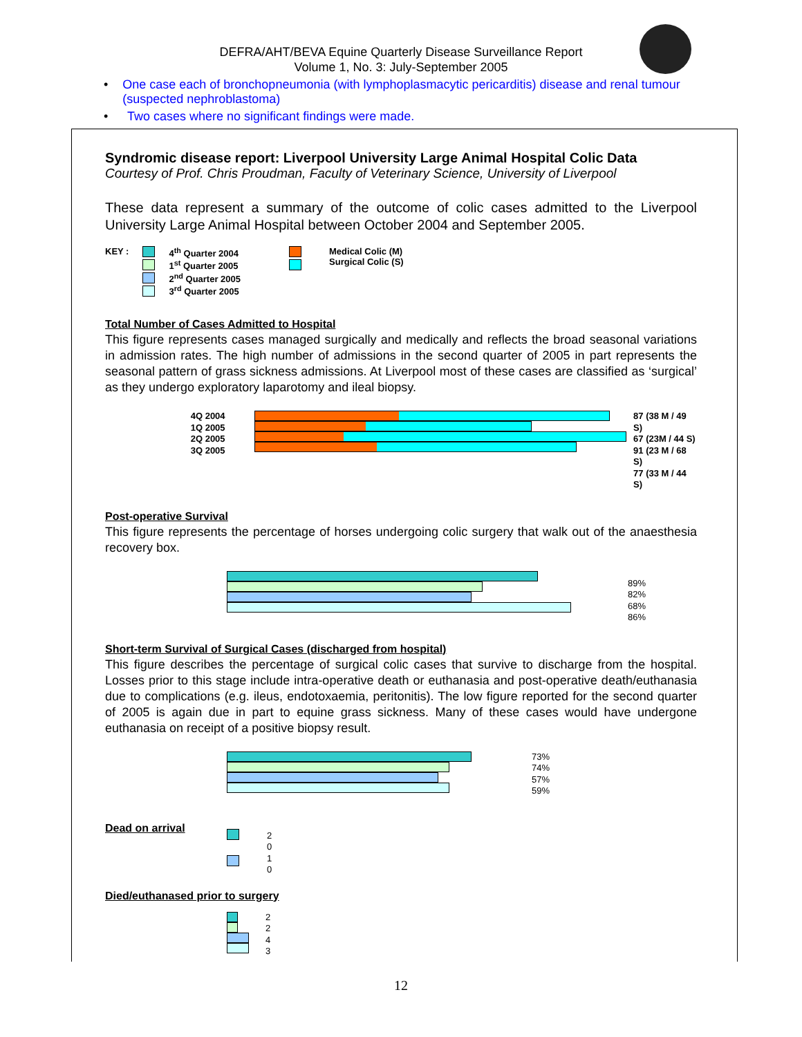DEFRA/AHT/BEVA Equine Quarterly Disease Surveillance Report
Volume 1, No. 3: July-September 2005
• One case each of bronchopneumonia (with lymphoplasmacytic pericarditis) disease and renal tumour (suspected nephroblastoma)
• Two cases where no significant findings were made.
Syndromic disease report: Liverpool University Large Animal Hospital Colic Data
Courtesy of Prof. Chris Proudman, Faculty of Veterinary Science, University of Liverpool
These data represent a summary of the outcome of colic cases admitted to the Liverpool University Large Animal Hospital between October 2004 and September 2005.
KEY :
4<sup>th</sup> Quarter 2004
1<sup>st</sup> Quarter 2005
2<sup>nd</sup> Quarter 2005
3<sup>rd</sup> Quarter 2005
Medical Colic (M)
Surgical Colic (S)
Total Number of Cases Admitted to Hospital
This figure represents cases managed surgically and medically and reflects the broad seasonal variations in admission rates. The high number of admissions in the second quarter of 2005 in part represents the seasonal pattern of grass sickness admissions. At Liverpool most of these cases are classified as ‘surgical’ as they undergo exploratory laparotomy and ileal biopsy.
4Q 2004
1Q 2005
2Q 2005
3Q 2005
87 (38 M / 49 S)
67 (23M / 44 S)
91 (23 M / 68 S)
77 (33 M / 44 S)
Post-operative Survival
This figure represents the percentage of horses undergoing colic surgery that walk out of the anaesthesia recovery box.
89%
82%
68%
86%
Short-term Survival of Surgical Cases (discharged from hospital)
This figure describes the percentage of surgical colic cases that survive to discharge from the hospital. Losses prior to this stage include intra-operative death or euthanasia and post-operative death/euthanasia due to complications (e.g. ileus, endotoxaemia, peritonitis). The low figure reported for the second quarter of 2005 is again due in part to equine grass sickness. Many of these cases would have undergone euthanasia on receipt of a positive biopsy result.
73%
74%
57%
59%
Dead on arrival
2
0
1
0
Died/euthanased prior to surgery
2
2
4
3
12